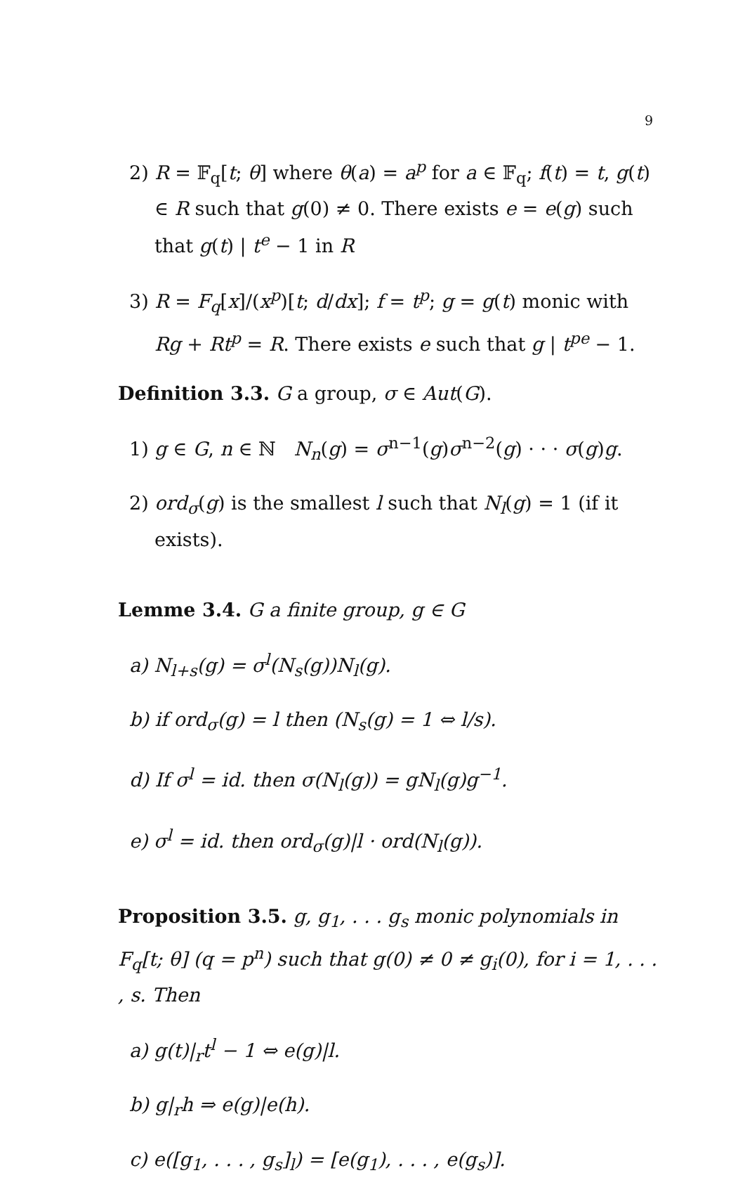9
2) R = 𝔽<sub>q</sub>[t; θ] where θ(a) = a<sup>p</sup> for a ∈ 𝔽<sub>q</sub>; f(t) = t, g(t) ∈ R such that g(0) ≠ 0. There exists e = e(g) such that g(t) | t<sup>e</sup> − 1 in R
3) R = F<sub>q</sub>[x]/(x<sup>p</sup>)[t; d/dx]; f = t<sup>p</sup>; g = g(t) monic with Rg + Rt<sup>p</sup> = R. There exists e such that g | t<sup>pe</sup> − 1.
Definition 3.3. G a group, σ ∈ Aut(G).
1) g ∈ G, n ∈ ℕ N<sub>n</sub>(g) = σ<sup>n−1</sup>(g)σ<sup>n−2</sup>(g) · · · σ(g)g.
2) ord<sub>σ</sub>(g) is the smallest l such that N<sub>l</sub>(g) = 1 (if it exists).
Lemme 3.4. G a finite group, g ∈ G
a) N<sub>l+s</sub>(g) = σ<sup>l</sup>(N<sub>s</sub>(g))N<sub>l</sub>(g).
b) if ord<sub>σ</sub>(g) = l then (N<sub>s</sub>(g) = 1 ⇔ l/s).
d) If σ<sup>l</sup> = id. then σ(N<sub>l</sub>(g)) = gN<sub>l</sub>(g)g<sup>−1</sup>.
e) σ<sup>l</sup> = id. then ord<sub>σ</sub>(g)|l · ord(N<sub>l</sub>(g)).
Proposition 3.5. g, g<sub>1</sub>, . . . g<sub>s</sub> monic polynomials in F<sub>q</sub>[t; θ] (q = p<sup>n</sup>) such that g(0) ≠ 0 ≠ g<sub>i</sub>(0), for i = 1, . . . , s. Then
a) g(t)|<sub>r</sub>t<sup>l</sup> − 1 ⇔ e(g)|l.
b) g|<sub>r</sub>h ⇒ e(g)|e(h).
c) e([g<sub>1</sub>, . . . , g<sub>s</sub>]<sub>l</sub>) = [e(g<sub>1</sub>), . . . , e(g<sub>s</sub>)].